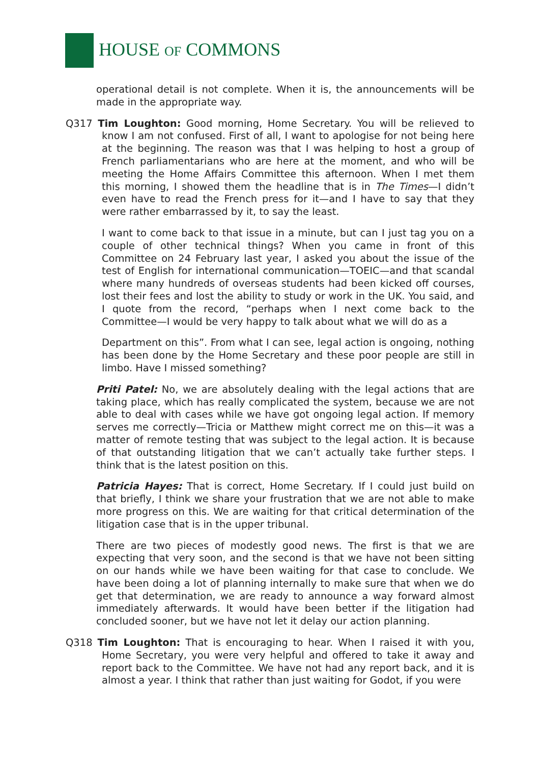HOUSE OF COMMONS
operational detail is not complete. When it is, the announcements will be made in the appropriate way.
Q317 Tim Loughton: Good morning, Home Secretary. You will be relieved to know I am not confused. First of all, I want to apologise for not being here at the beginning. The reason was that I was helping to host a group of French parliamentarians who are here at the moment, and who will be meeting the Home Affairs Committee this afternoon. When I met them this morning, I showed them the headline that is in The Times—I didn’t even have to read the French press for it—and I have to say that they were rather embarrassed by it, to say the least.
I want to come back to that issue in a minute, but can I just tag you on a couple of other technical things? When you came in front of this Committee on 24 February last year, I asked you about the issue of the test of English for international communication—TOEIC—and that scandal where many hundreds of overseas students had been kicked off courses, lost their fees and lost the ability to study or work in the UK. You said, and I quote from the record, “perhaps when I next come back to the Committee—I would be very happy to talk about what we will do as a
Department on this”. From what I can see, legal action is ongoing, nothing has been done by the Home Secretary and these poor people are still in limbo. Have I missed something?
Priti Patel: No, we are absolutely dealing with the legal actions that are taking place, which has really complicated the system, because we are not able to deal with cases while we have got ongoing legal action. If memory serves me correctly—Tricia or Matthew might correct me on this—it was a matter of remote testing that was subject to the legal action. It is because of that outstanding litigation that we can’t actually take further steps. I think that is the latest position on this.
Patricia Hayes: That is correct, Home Secretary. If I could just build on that briefly, I think we share your frustration that we are not able to make more progress on this. We are waiting for that critical determination of the litigation case that is in the upper tribunal.
There are two pieces of modestly good news. The first is that we are expecting that very soon, and the second is that we have not been sitting on our hands while we have been waiting for that case to conclude. We have been doing a lot of planning internally to make sure that when we do get that determination, we are ready to announce a way forward almost immediately afterwards. It would have been better if the litigation had concluded sooner, but we have not let it delay our action planning.
Q318 Tim Loughton: That is encouraging to hear. When I raised it with you, Home Secretary, you were very helpful and offered to take it away and report back to the Committee. We have not had any report back, and it is almost a year. I think that rather than just waiting for Godot, if you were